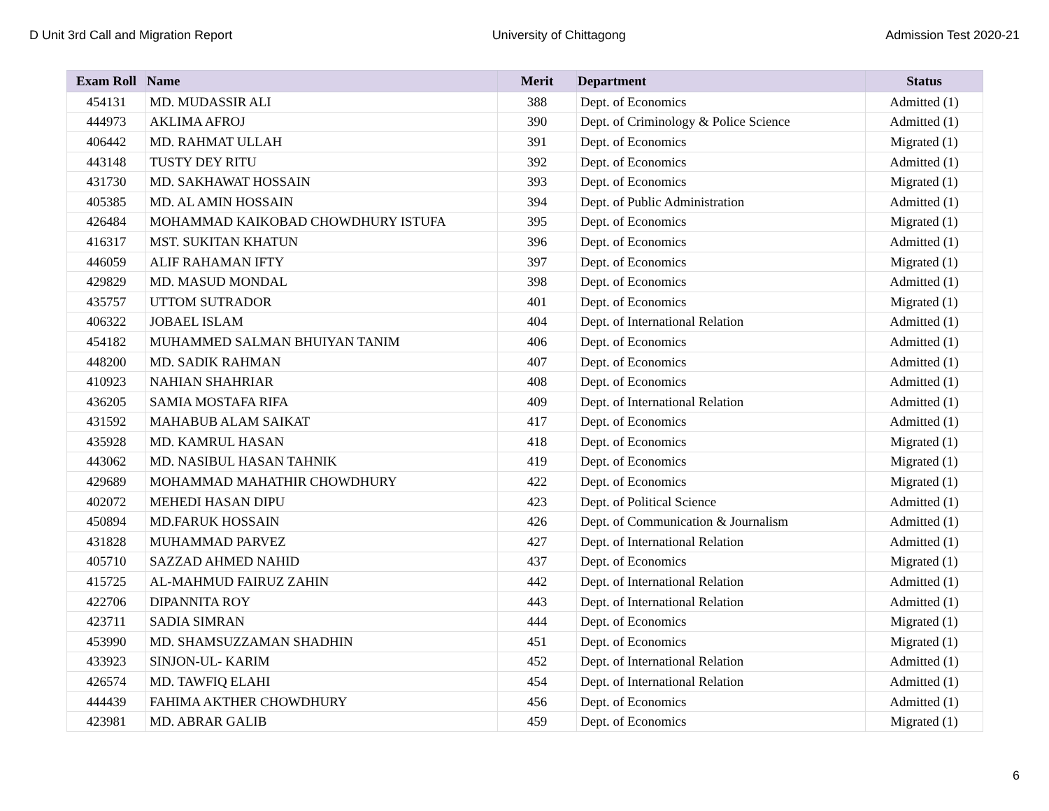D Unit 3rd Call and Migration Report University of Chittagong Admission Test 2020-21
| Exam Roll | Name | Merit | Department | Status |
| --- | --- | --- | --- | --- |
| 454131 | MD. MUDASSIR ALI | 388 | Dept. of Economics | Admitted (1) |
| 444973 | AKLIMA AFROJ | 390 | Dept. of Criminology & Police Science | Admitted (1) |
| 406442 | MD. RAHMAT ULLAH | 391 | Dept. of Economics | Migrated (1) |
| 443148 | TUSTY DEY RITU | 392 | Dept. of Economics | Admitted (1) |
| 431730 | MD. SAKHAWAT HOSSAIN | 393 | Dept. of Economics | Migrated (1) |
| 405385 | MD. AL AMIN HOSSAIN | 394 | Dept. of Public Administration | Admitted (1) |
| 426484 | MOHAMMAD KAIKOBAD CHOWDHURY ISTUFA | 395 | Dept. of Economics | Migrated (1) |
| 416317 | MST. SUKITAN KHATUN | 396 | Dept. of Economics | Admitted (1) |
| 446059 | ALIF RAHAMAN IFTY | 397 | Dept. of Economics | Migrated (1) |
| 429829 | MD. MASUD MONDAL | 398 | Dept. of Economics | Admitted (1) |
| 435757 | UTTOM SUTRADOR | 401 | Dept. of Economics | Migrated (1) |
| 406322 | JOBAEL ISLAM | 404 | Dept. of International Relation | Admitted (1) |
| 454182 | MUHAMMED SALMAN BHUIYAN TANIM | 406 | Dept. of Economics | Admitted (1) |
| 448200 | MD. SADIK RAHMAN | 407 | Dept. of Economics | Admitted (1) |
| 410923 | NAHIAN SHAHRIAR | 408 | Dept. of Economics | Admitted (1) |
| 436205 | SAMIA MOSTAFA RIFA | 409 | Dept. of International Relation | Admitted (1) |
| 431592 | MAHABUB ALAM SAIKAT | 417 | Dept. of Economics | Admitted (1) |
| 435928 | MD. KAMRUL HASAN | 418 | Dept. of Economics | Migrated (1) |
| 443062 | MD. NASIBUL HASAN TAHNIK | 419 | Dept. of Economics | Migrated (1) |
| 429689 | MOHAMMAD MAHATHIR CHOWDHURY | 422 | Dept. of Economics | Migrated (1) |
| 402072 | MEHEDI HASAN DIPU | 423 | Dept. of Political Science | Admitted (1) |
| 450894 | MD.FARUK HOSSAIN | 426 | Dept. of Communication & Journalism | Admitted (1) |
| 431828 | MUHAMMAD PARVEZ | 427 | Dept. of International Relation | Admitted (1) |
| 405710 | SAZZAD AHMED NAHID | 437 | Dept. of Economics | Migrated (1) |
| 415725 | AL-MAHMUD FAIRUZ ZAHIN | 442 | Dept. of International Relation | Admitted (1) |
| 422706 | DIPANNITA ROY | 443 | Dept. of International Relation | Admitted (1) |
| 423711 | SADIA SIMRAN | 444 | Dept. of Economics | Migrated (1) |
| 453990 | MD. SHAMSUZZAMAN SHADHIN | 451 | Dept. of Economics | Migrated (1) |
| 433923 | SINJON-UL- KARIM | 452 | Dept. of International Relation | Admitted (1) |
| 426574 | MD. TAWFIQ ELAHI | 454 | Dept. of International Relation | Admitted (1) |
| 444439 | FAHIMA AKTHER CHOWDHURY | 456 | Dept. of Economics | Admitted (1) |
| 423981 | MD. ABRAR GALIB | 459 | Dept. of Economics | Migrated (1) |
6